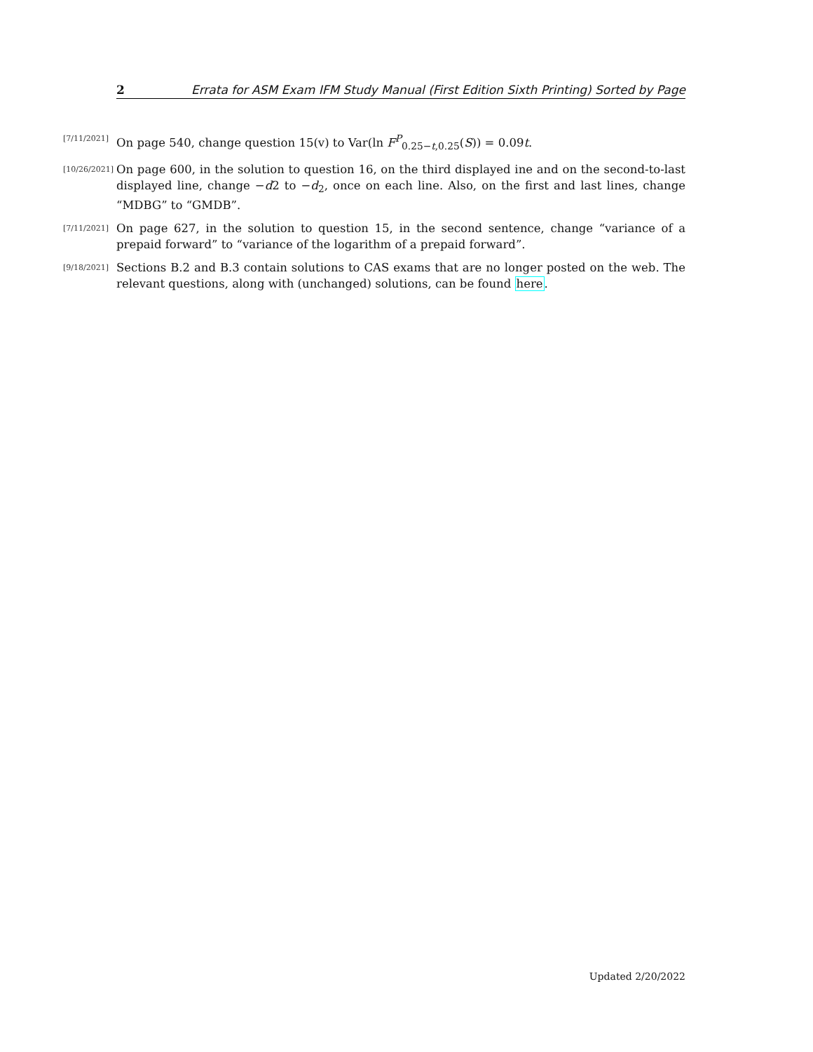2 Errata for ASM Exam IFM Study Manual (First Edition Sixth Printing) Sorted by Page
[7/11/2021] On page 540, change question 15(v) to Var(ln F<sup>P</sup><sub>0.25−t,0.25</sub>(S)) = 0.09t.
[10/26/2021] On page 600, in the solution to question 16, on the third displayed ine and on the second-to-last displayed line, change −d2 to −d<sub>2</sub>, once on each line. Also, on the first and last lines, change “MDBG” to “GMDB”.
[7/11/2021] On page 627, in the solution to question 15, in the second sentence, change “variance of a prepaid forward” to “variance of the logarithm of a prepaid forward”.
[9/18/2021] Sections B.2 and B.3 contain solutions to CAS exams that are no longer posted on the web. The relevant questions, along with (unchanged) solutions, can be found here.
Updated 2/20/2022